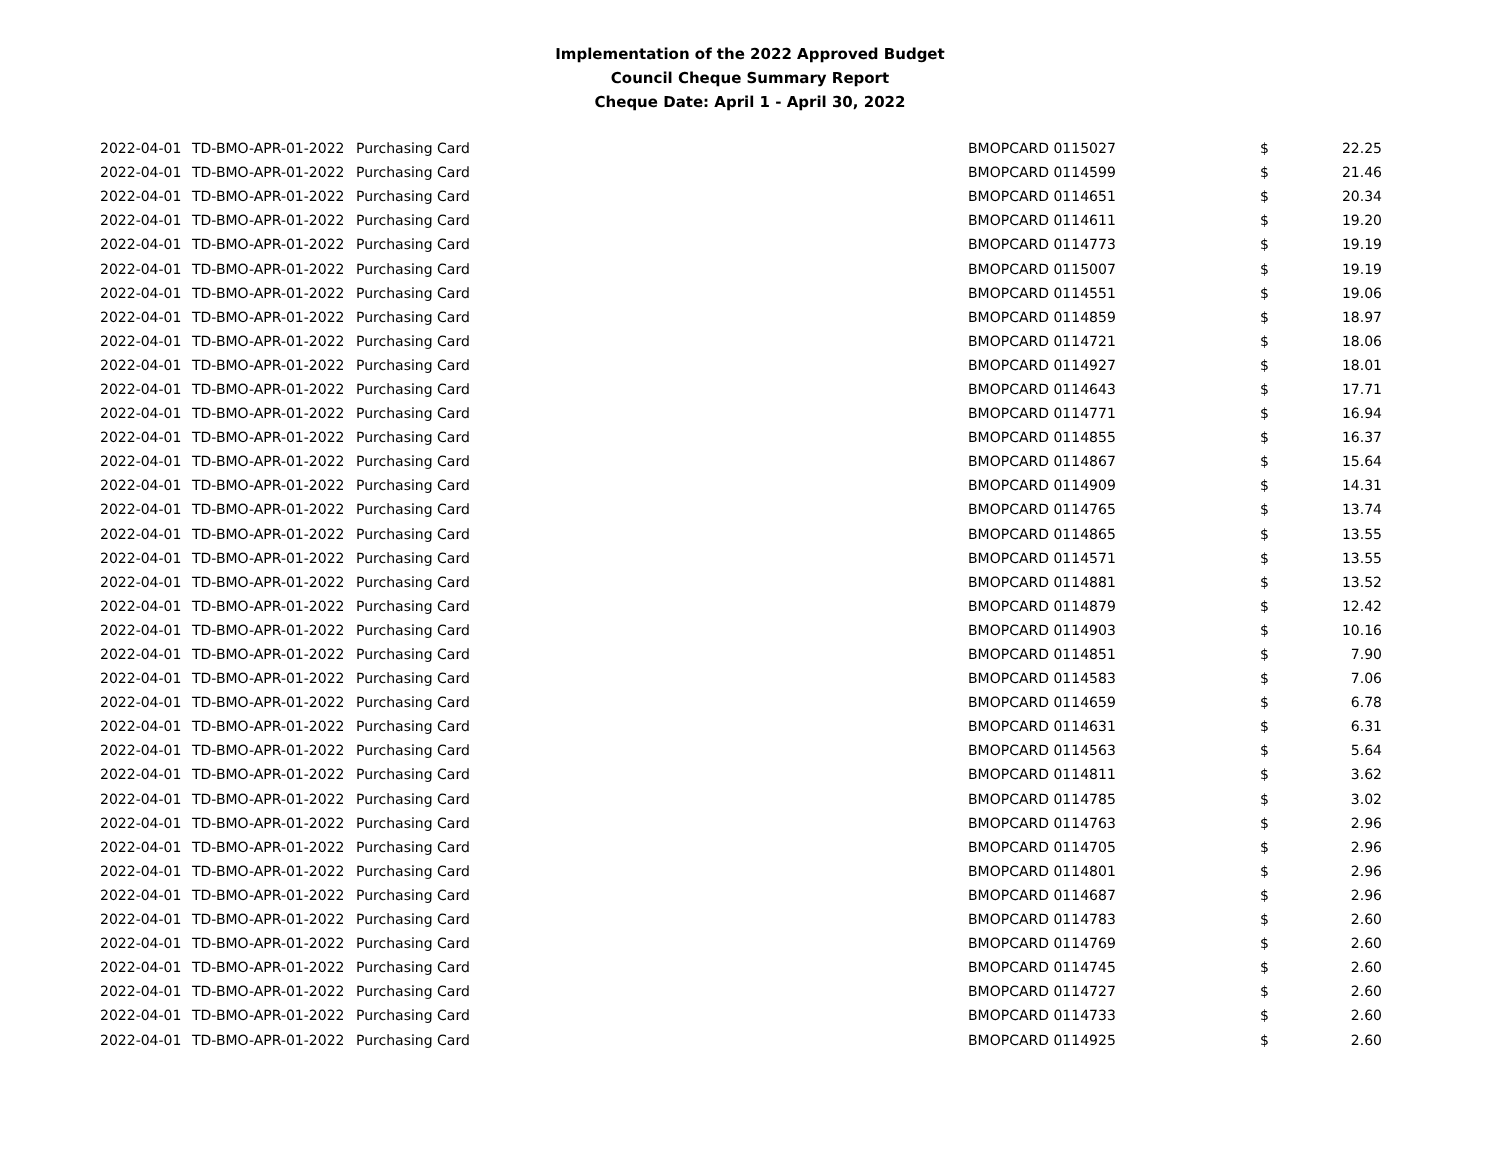Implementation of the 2022 Approved Budget
Council Cheque Summary Report
Cheque Date: April 1 - April 30, 2022
| 2022-04-01 | TD-BMO-APR-01-2022 | Purchasing Card | BMOPCARD 0115027 | $ | 22.25 |
| 2022-04-01 | TD-BMO-APR-01-2022 | Purchasing Card | BMOPCARD 0114599 | $ | 21.46 |
| 2022-04-01 | TD-BMO-APR-01-2022 | Purchasing Card | BMOPCARD 0114651 | $ | 20.34 |
| 2022-04-01 | TD-BMO-APR-01-2022 | Purchasing Card | BMOPCARD 0114611 | $ | 19.20 |
| 2022-04-01 | TD-BMO-APR-01-2022 | Purchasing Card | BMOPCARD 0114773 | $ | 19.19 |
| 2022-04-01 | TD-BMO-APR-01-2022 | Purchasing Card | BMOPCARD 0115007 | $ | 19.19 |
| 2022-04-01 | TD-BMO-APR-01-2022 | Purchasing Card | BMOPCARD 0114551 | $ | 19.06 |
| 2022-04-01 | TD-BMO-APR-01-2022 | Purchasing Card | BMOPCARD 0114859 | $ | 18.97 |
| 2022-04-01 | TD-BMO-APR-01-2022 | Purchasing Card | BMOPCARD 0114721 | $ | 18.06 |
| 2022-04-01 | TD-BMO-APR-01-2022 | Purchasing Card | BMOPCARD 0114927 | $ | 18.01 |
| 2022-04-01 | TD-BMO-APR-01-2022 | Purchasing Card | BMOPCARD 0114643 | $ | 17.71 |
| 2022-04-01 | TD-BMO-APR-01-2022 | Purchasing Card | BMOPCARD 0114771 | $ | 16.94 |
| 2022-04-01 | TD-BMO-APR-01-2022 | Purchasing Card | BMOPCARD 0114855 | $ | 16.37 |
| 2022-04-01 | TD-BMO-APR-01-2022 | Purchasing Card | BMOPCARD 0114867 | $ | 15.64 |
| 2022-04-01 | TD-BMO-APR-01-2022 | Purchasing Card | BMOPCARD 0114909 | $ | 14.31 |
| 2022-04-01 | TD-BMO-APR-01-2022 | Purchasing Card | BMOPCARD 0114765 | $ | 13.74 |
| 2022-04-01 | TD-BMO-APR-01-2022 | Purchasing Card | BMOPCARD 0114865 | $ | 13.55 |
| 2022-04-01 | TD-BMO-APR-01-2022 | Purchasing Card | BMOPCARD 0114571 | $ | 13.55 |
| 2022-04-01 | TD-BMO-APR-01-2022 | Purchasing Card | BMOPCARD 0114881 | $ | 13.52 |
| 2022-04-01 | TD-BMO-APR-01-2022 | Purchasing Card | BMOPCARD 0114879 | $ | 12.42 |
| 2022-04-01 | TD-BMO-APR-01-2022 | Purchasing Card | BMOPCARD 0114903 | $ | 10.16 |
| 2022-04-01 | TD-BMO-APR-01-2022 | Purchasing Card | BMOPCARD 0114851 | $ | 7.90 |
| 2022-04-01 | TD-BMO-APR-01-2022 | Purchasing Card | BMOPCARD 0114583 | $ | 7.06 |
| 2022-04-01 | TD-BMO-APR-01-2022 | Purchasing Card | BMOPCARD 0114659 | $ | 6.78 |
| 2022-04-01 | TD-BMO-APR-01-2022 | Purchasing Card | BMOPCARD 0114631 | $ | 6.31 |
| 2022-04-01 | TD-BMO-APR-01-2022 | Purchasing Card | BMOPCARD 0114563 | $ | 5.64 |
| 2022-04-01 | TD-BMO-APR-01-2022 | Purchasing Card | BMOPCARD 0114811 | $ | 3.62 |
| 2022-04-01 | TD-BMO-APR-01-2022 | Purchasing Card | BMOPCARD 0114785 | $ | 3.02 |
| 2022-04-01 | TD-BMO-APR-01-2022 | Purchasing Card | BMOPCARD 0114763 | $ | 2.96 |
| 2022-04-01 | TD-BMO-APR-01-2022 | Purchasing Card | BMOPCARD 0114705 | $ | 2.96 |
| 2022-04-01 | TD-BMO-APR-01-2022 | Purchasing Card | BMOPCARD 0114801 | $ | 2.96 |
| 2022-04-01 | TD-BMO-APR-01-2022 | Purchasing Card | BMOPCARD 0114687 | $ | 2.96 |
| 2022-04-01 | TD-BMO-APR-01-2022 | Purchasing Card | BMOPCARD 0114783 | $ | 2.60 |
| 2022-04-01 | TD-BMO-APR-01-2022 | Purchasing Card | BMOPCARD 0114769 | $ | 2.60 |
| 2022-04-01 | TD-BMO-APR-01-2022 | Purchasing Card | BMOPCARD 0114745 | $ | 2.60 |
| 2022-04-01 | TD-BMO-APR-01-2022 | Purchasing Card | BMOPCARD 0114727 | $ | 2.60 |
| 2022-04-01 | TD-BMO-APR-01-2022 | Purchasing Card | BMOPCARD 0114733 | $ | 2.60 |
| 2022-04-01 | TD-BMO-APR-01-2022 | Purchasing Card | BMOPCARD 0114925 | $ | 2.60 |